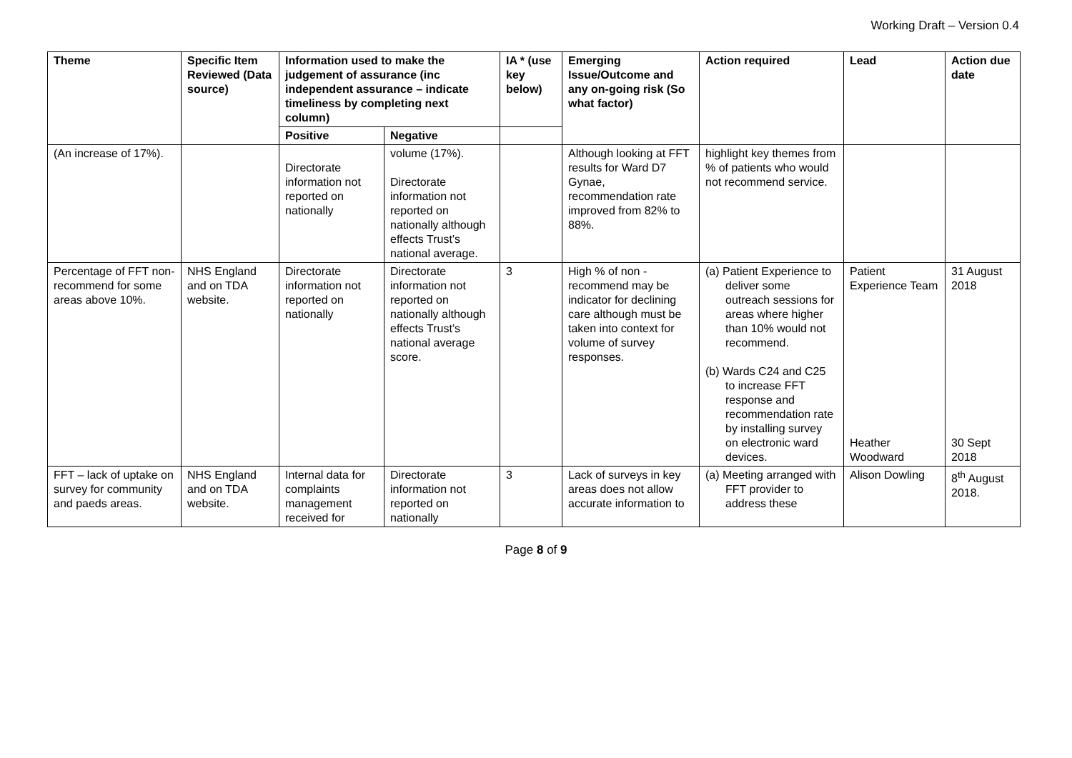Working Draft – Version 0.4
| Theme | Specific Item Reviewed (Data source) | Information used to make the judgement of assurance (inc independent assurance – indicate timeliness by completing next column) | | IA * (use key below) | Emerging Issue/Outcome and any on-going risk (So what factor) | Action required | Lead | Action due date |
| --- | --- | --- | --- | --- | --- | --- | --- | --- |
| | | Positive | Negative | | | | | |
| (An increase of 17%). | | Directorate information not reported on nationally | volume (17%). Directorate information not reported on nationally although effects Trust’s national average. | | Although looking at FFT results for Ward D7 Gynae, recommendation rate improved from 82% to 88%. | highlight key themes from % of patients who would not recommend service. | | |
| Percentage of FFT non-recommend for some areas above 10%. | NHS England and on TDA website. | Directorate information not reported on nationally | Directorate information not reported on nationally although effects Trust’s national average score. | 3 | High % of non - recommend may be indicator for declining care although must be taken into context for volume of survey responses. | (a) Patient Experience to deliver some outreach sessions for areas where higher than 10% would not recommend. (b) Wards C24 and C25 to increase FFT response and recommendation rate by installing survey on electronic ward devices. | Patient Experience Team Heather Woodward | 31 August 2018 30 Sept 2018 |
| FFT – lack of uptake on survey for community and paeds areas. | NHS England and on TDA website. | Internal data for complaints management received for | Directorate information not reported on nationally | 3 | Lack of surveys in key areas does not allow accurate information to | (a) Meeting arranged with FFT provider to address these | Alison Dowling | 8<sup>th</sup> August 2018. |
Page 8 of 9